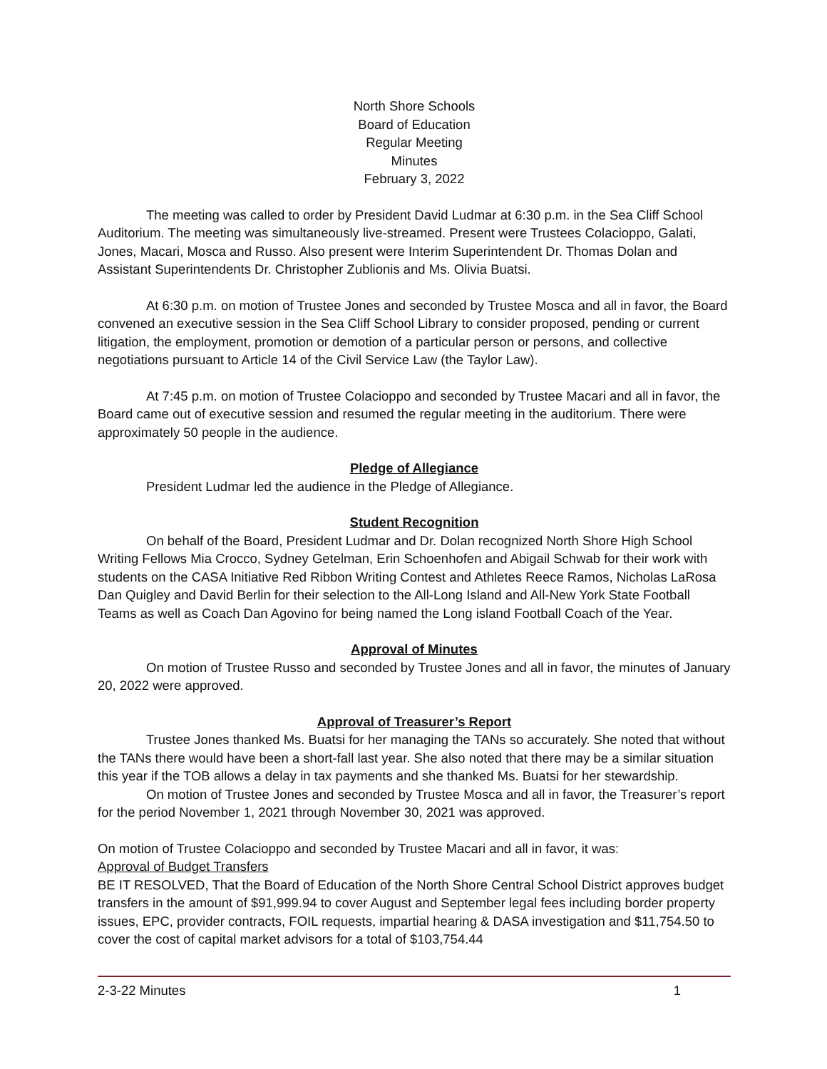North Shore Schools
Board of Education
Regular Meeting
Minutes
February 3, 2022
The meeting was called to order by President David Ludmar at 6:30 p.m. in the Sea Cliff School Auditorium. The meeting was simultaneously live-streamed. Present were Trustees Colacioppo, Galati, Jones, Macari, Mosca and Russo. Also present were Interim Superintendent Dr. Thomas Dolan and Assistant Superintendents Dr. Christopher Zublionis and Ms. Olivia Buatsi.
At 6:30 p.m. on motion of Trustee Jones and seconded by Trustee Mosca and all in favor, the Board convened an executive session in the Sea Cliff School Library to consider proposed, pending or current litigation, the employment, promotion or demotion of a particular person or persons, and collective negotiations pursuant to Article 14 of the Civil Service Law (the Taylor Law).
At 7:45 p.m. on motion of Trustee Colacioppo and seconded by Trustee Macari and all in favor, the Board came out of executive session and resumed the regular meeting in the auditorium. There were approximately 50 people in the audience.
Pledge of Allegiance
President Ludmar led the audience in the Pledge of Allegiance.
Student Recognition
On behalf of the Board, President Ludmar and Dr. Dolan recognized North Shore High School Writing Fellows Mia Crocco, Sydney Getelman, Erin Schoenhofen and Abigail Schwab for their work with students on the CASA Initiative Red Ribbon Writing Contest and Athletes Reece Ramos, Nicholas LaRosa Dan Quigley and David Berlin for their selection to the All-Long Island and All-New York State Football Teams as well as Coach Dan Agovino for being named the Long island Football Coach of the Year.
Approval of Minutes
On motion of Trustee Russo and seconded by Trustee Jones and all in favor, the minutes of January 20, 2022 were approved.
Approval of Treasurer’s Report
Trustee Jones thanked Ms. Buatsi for her managing the TANs so accurately. She noted that without the TANs there would have been a short-fall last year. She also noted that there may be a similar situation this year if the TOB allows a delay in tax payments and she thanked Ms. Buatsi for her stewardship.
On motion of Trustee Jones and seconded by Trustee Mosca and all in favor, the Treasurer’s report for the period November 1, 2021 through November 30, 2021 was approved.
On motion of Trustee Colacioppo and seconded by Trustee Macari and all in favor, it was:
Approval of Budget Transfers
BE IT RESOLVED, That the Board of Education of the North Shore Central School District approves budget transfers in the amount of $91,999.94 to cover August and September legal fees including border property issues, EPC, provider contracts, FOIL requests, impartial hearing & DASA investigation and $11,754.50 to cover the cost of capital market advisors for a total of $103,754.44
2-3-22 Minutes 1